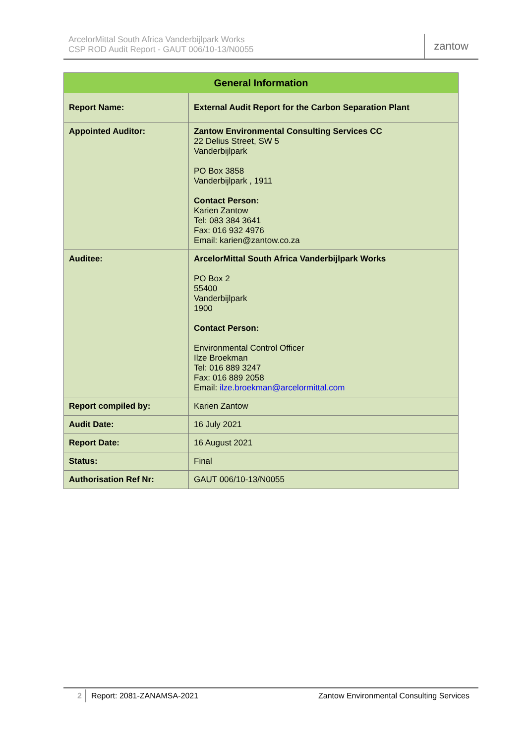ArcelorMittal South Africa Vanderbijlpark Works
CSP ROD Audit Report - GAUT 006/10-13/N0055
zantow
| General Information | |
| --- | --- |
| Report Name: | External Audit Report for the Carbon Separation Plant |
| Appointed Auditor: | Zantow Environmental Consulting Services CC 22 Delius Street, SW 5 Vanderbijlpark PO Box 3858 Vanderbijlpark , 1911 Contact Person: Karien Zantow Tel: 083 384 3641 Fax: 016 932 4976 Email: karien@zantow.co.za |
| Auditee: | ArcelorMittal South Africa Vanderbijlpark Works PO Box 2 55400 Vanderbijlpark 1900 Contact Person: Environmental Control Officer Ilze Broekman Tel: 016 889 3247 Fax: 016 889 2058 Email: ilze.broekman@arcelormittal.com |
| Report compiled by: | Karien Zantow |
| Audit Date: | 16 July 2021 |
| Report Date: | 16 August 2021 |
| Status: | Final |
| Authorisation Ref Nr: | GAUT 006/10-13/N0055 |
2 Report: 2081-ZANAMSA-2021 Zantow Environmental Consulting Services